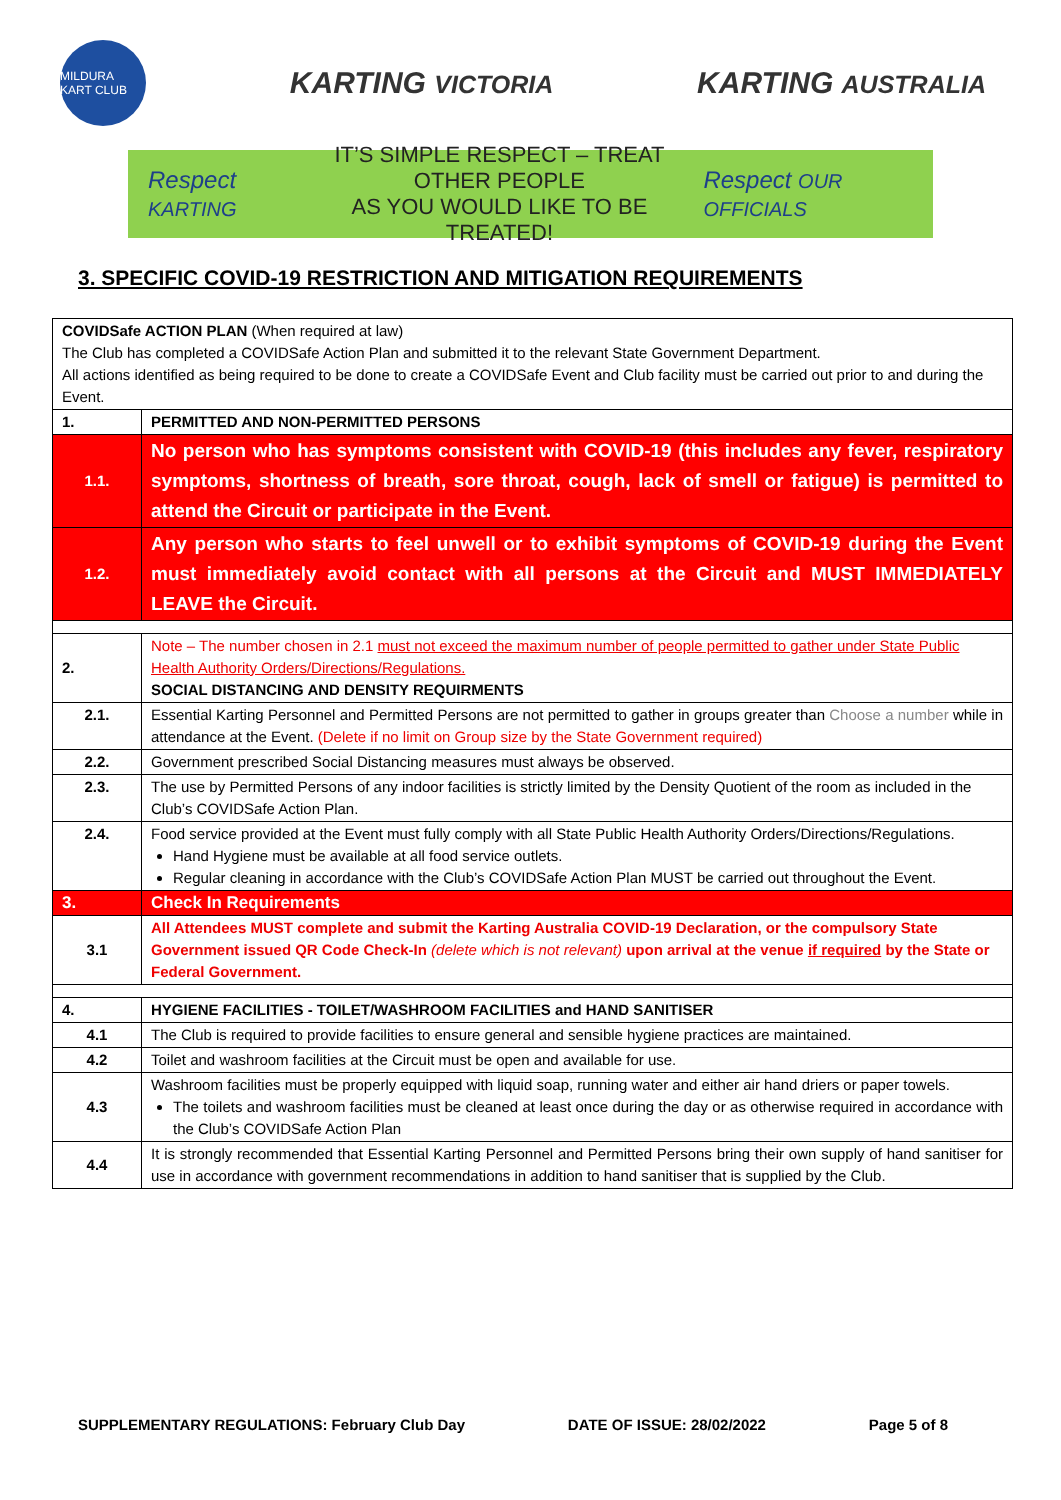MILDURA KART CLUB
KARTING VICTORIA
KARTING AUSTRALIA
Respect KARTING
IT’S SIMPLE RESPECT – TREAT OTHER PEOPLE
AS YOU WOULD LIKE TO BE TREATED!
Respect OUR OFFICIALS
3. SPECIFIC COVID-19 RESTRICTION AND MITIGATION REQUIREMENTS
| COVIDSafe ACTION PLAN (When required at law) The Club has completed a COVIDSafe Action Plan and submitted it to the relevant State Government Department. All actions identified as being required to be done to create a COVIDSafe Event and Club facility must be carried out prior to and during the Event. | |
| 1. | PERMITTED AND NON-PERMITTED PERSONS |
| 1.1. | No person who has symptoms consistent with COVID-19 (this includes any fever, respiratory symptoms, shortness of breath, sore throat, cough, lack of smell or fatigue) is permitted to attend the Circuit or participate in the Event. |
| 1.2. | Any person who starts to feel unwell or to exhibit symptoms of COVID-19 during the Event must immediately avoid contact with all persons at the Circuit and MUST IMMEDIATELY LEAVE the Circuit. |
| 2. | Note – The number chosen in 2.1 must not exceed the maximum number of people permitted to gather under State Public Health Authority Orders/Directions/Regulations. SOCIAL DISTANCING AND DENSITY REQUIRMENTS |
| 2.1. | Essential Karting Personnel and Permitted Persons are not permitted to gather in groups greater than Choose a number while in attendance at the Event. (Delete if no limit on Group size by the State Government required) |
| 2.2. | Government prescribed Social Distancing measures must always be observed. |
| 2.3. | The use by Permitted Persons of any indoor facilities is strictly limited by the Density Quotient of the room as included in the Club’s COVIDSafe Action Plan. |
| 2.4. | Food service provided at the Event must fully comply with all State Public Health Authority Orders/Directions/Regulations. Hand Hygiene must be available at all food service outlets. Regular cleaning in accordance with the Club’s COVIDSafe Action Plan MUST be carried out throughout the Event. |
| 3. | Check In Requirements |
| 3.1 | All Attendees MUST complete and submit the Karting Australia COVID-19 Declaration, or the compulsory State Government issued QR Code Check-In (delete which is not relevant) upon arrival at the venue if required by the State or Federal Government. |
| 4. | HYGIENE FACILITIES - TOILET/WASHROOM FACILITIES and HAND SANITISER |
| 4.1 | The Club is required to provide facilities to ensure general and sensible hygiene practices are maintained. |
| 4.2 | Toilet and washroom facilities at the Circuit must be open and available for use. |
| 4.3 | Washroom facilities must be properly equipped with liquid soap, running water and either air hand driers or paper towels. The toilets and washroom facilities must be cleaned at least once during the day or as otherwise required in accordance with the Club’s COVIDSafe Action Plan |
| 4.4 | It is strongly recommended that Essential Karting Personnel and Permitted Persons bring their own supply of hand sanitiser for use in accordance with government recommendations in addition to hand sanitiser that is supplied by the Club. |
SUPPLEMENTARY REGULATIONS: February Club Day DATE OF ISSUE: 28/02/2022 Page 5 of 8